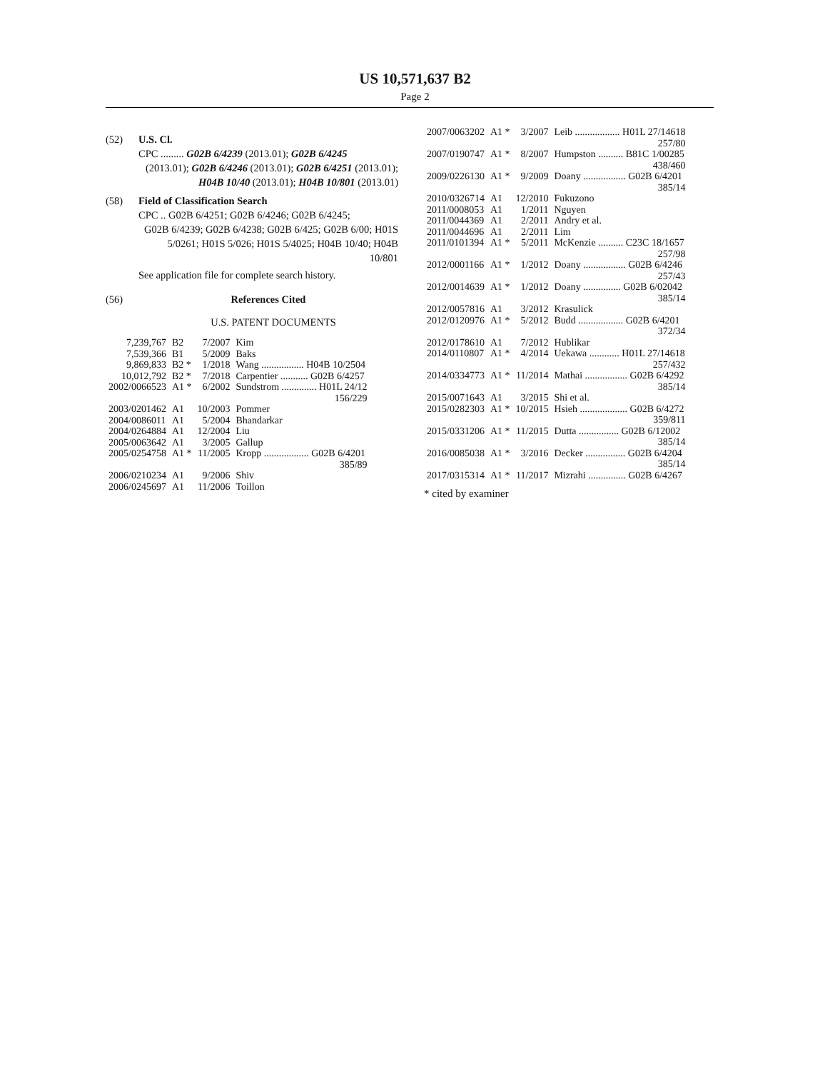US 10,571,637 B2
Page 2
(52) U.S. Cl.
CPC ......... G02B 6/4239 (2013.01); G02B 6/4245
(2013.01); G02B 6/4246 (2013.01); G02B 6/4251 (2013.01); H04B 10/40 (2013.01); H04B 10/801 (2013.01)
(58) Field of Classification Search
CPC .. G02B 6/4251; G02B 6/4246; G02B 6/4245;
G02B 6/4239; G02B 6/4238; G02B 6/425; G02B 6/00; H01S 5/0261; H01S 5/026; H01S 5/4025; H04B 10/40; H04B 10/801
See application file for complete search history.
(56) References Cited
U.S. PATENT DOCUMENTS
| 7,239,767 | B2 | 7/2007 | Kim |
| 7,539,366 | B1 | 5/2009 | Baks |
| 9,869,833 | B2 * | 1/2018 | Wang ................. H04B 10/2504 |
| 10,012,792 | B2 * | 7/2018 | Carpentier ........... G02B 6/4257 |
| 2002/0066523 | A1 * | 6/2002 | Sundstrom .............. H01L 24/12 156/229 |
| 2003/0201462 | A1 | 10/2003 | Pommer |
| 2004/0086011 | A1 | 5/2004 | Bhandarkar |
| 2004/0264884 | A1 | 12/2004 | Liu |
| 2005/0063642 | A1 | 3/2005 | Gallup |
| 2005/0254758 | A1 * | 11/2005 | Kropp .................. G02B 6/4201 385/89 |
| 2006/0210234 | A1 | 9/2006 | Shiv |
| 2006/0245697 | A1 | 11/2006 | Toillon |
| 2007/0063202 | A1 * | 3/2007 | Leib .................. H01L 27/14618 257/80 |
| 2007/0190747 | A1 * | 8/2007 | Humpston .......... B81C 1/00285 438/460 |
| 2009/0226130 | A1 * | 9/2009 | Doany ................. G02B 6/4201 385/14 |
| 2010/0326714 | A1 | 12/2010 | Fukuzono |
| 2011/0008053 | A1 | 1/2011 | Nguyen |
| 2011/0044369 | A1 | 2/2011 | Andry et al. |
| 2011/0044696 | A1 | 2/2011 | Lim |
| 2011/0101394 | A1 * | 5/2011 | McKenzie .......... C23C 18/1657 257/98 |
| 2012/0001166 | A1 * | 1/2012 | Doany ................. G02B 6/4246 257/43 |
| 2012/0014639 | A1 * | 1/2012 | Doany ............... G02B 6/02042 385/14 |
| 2012/0057816 | A1 | 3/2012 | Krasulick |
| 2012/0120976 | A1 * | 5/2012 | Budd .................. G02B 6/4201 372/34 |
| 2012/0178610 | A1 | 7/2012 | Hublikar |
| 2014/0110807 | A1 * | 4/2014 | Uekawa ............ H01L 27/14618 257/432 |
| 2014/0334773 | A1 * | 11/2014 | Mathai ................. G02B 6/4292 385/14 |
| 2015/0071643 | A1 | 3/2015 | Shi et al. |
| 2015/0282303 | A1 * | 10/2015 | Hsieh ................... G02B 6/4272 359/811 |
| 2015/0331206 | A1 * | 11/2015 | Dutta ................ G02B 6/12002 385/14 |
| 2016/0085038 | A1 * | 3/2016 | Decker ................ G02B 6/4204 385/14 |
| 2017/0315314 | A1 * | 11/2017 | Mizrahi ............... G02B 6/4267 |
* cited by examiner